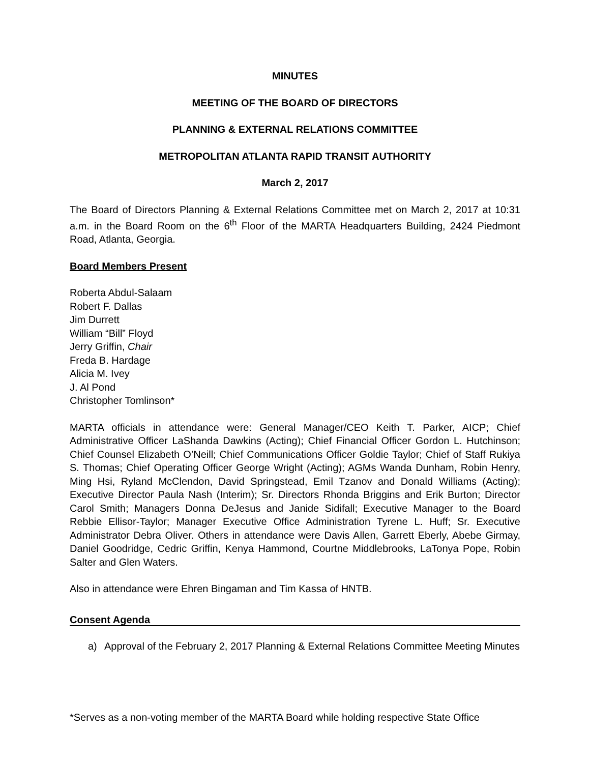MINUTES
MEETING OF THE BOARD OF DIRECTORS
PLANNING & EXTERNAL RELATIONS COMMITTEE
METROPOLITAN ATLANTA RAPID TRANSIT AUTHORITY
March 2, 2017
The Board of Directors Planning & External Relations Committee met on March 2, 2017 at 10:31 a.m. in the Board Room on the 6<sup>th</sup> Floor of the MARTA Headquarters Building, 2424 Piedmont Road, Atlanta, Georgia.
Board Members Present
Roberta Abdul-Salaam
Robert F. Dallas
Jim Durrett
William “Bill” Floyd
Jerry Griffin, Chair
Freda B. Hardage
Alicia M. Ivey
J. Al Pond
Christopher Tomlinson*
MARTA officials in attendance were: General Manager/CEO Keith T. Parker, AICP; Chief Administrative Officer LaShanda Dawkins (Acting); Chief Financial Officer Gordon L. Hutchinson; Chief Counsel Elizabeth O’Neill; Chief Communications Officer Goldie Taylor; Chief of Staff Rukiya S. Thomas; Chief Operating Officer George Wright (Acting); AGMs Wanda Dunham, Robin Henry, Ming Hsi, Ryland McClendon, David Springstead, Emil Tzanov and Donald Williams (Acting); Executive Director Paula Nash (Interim); Sr. Directors Rhonda Briggins and Erik Burton; Director Carol Smith; Managers Donna DeJesus and Janide Sidifall; Executive Manager to the Board Rebbie Ellisor-Taylor; Manager Executive Office Administration Tyrene L. Huff; Sr. Executive Administrator Debra Oliver. Others in attendance were Davis Allen, Garrett Eberly, Abebe Girmay, Daniel Goodridge, Cedric Griffin, Kenya Hammond, Courtne Middlebrooks, LaTonya Pope, Robin Salter and Glen Waters.
Also in attendance were Ehren Bingaman and Tim Kassa of HNTB.
Consent Agenda
a) Approval of the February 2, 2017 Planning & External Relations Committee Meeting Minutes
*Serves as a non-voting member of the MARTA Board while holding respective State Office